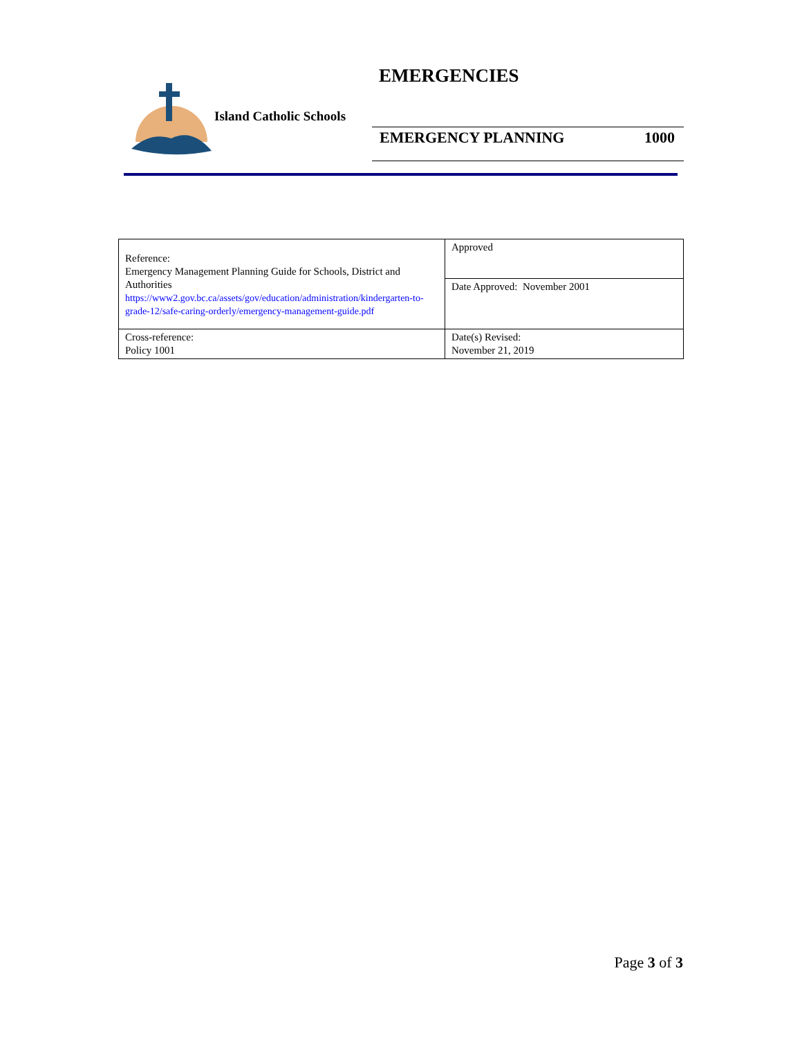Island Catholic Schools
EMERGENCIES
EMERGENCY PLANNING 1000
| Reference: Emergency Management Planning Guide for Schools, District and Authorities https://www2.gov.bc.ca/assets/gov/education/administration/kindergarten-to-grade-12/safe-caring-orderly/emergency-management-guide.pdf | Approved |
| | Date Approved: November 2001 |
| Cross-reference: Policy 1001 | Date(s) Revised: November 21, 2019 |
Page 3 of 3